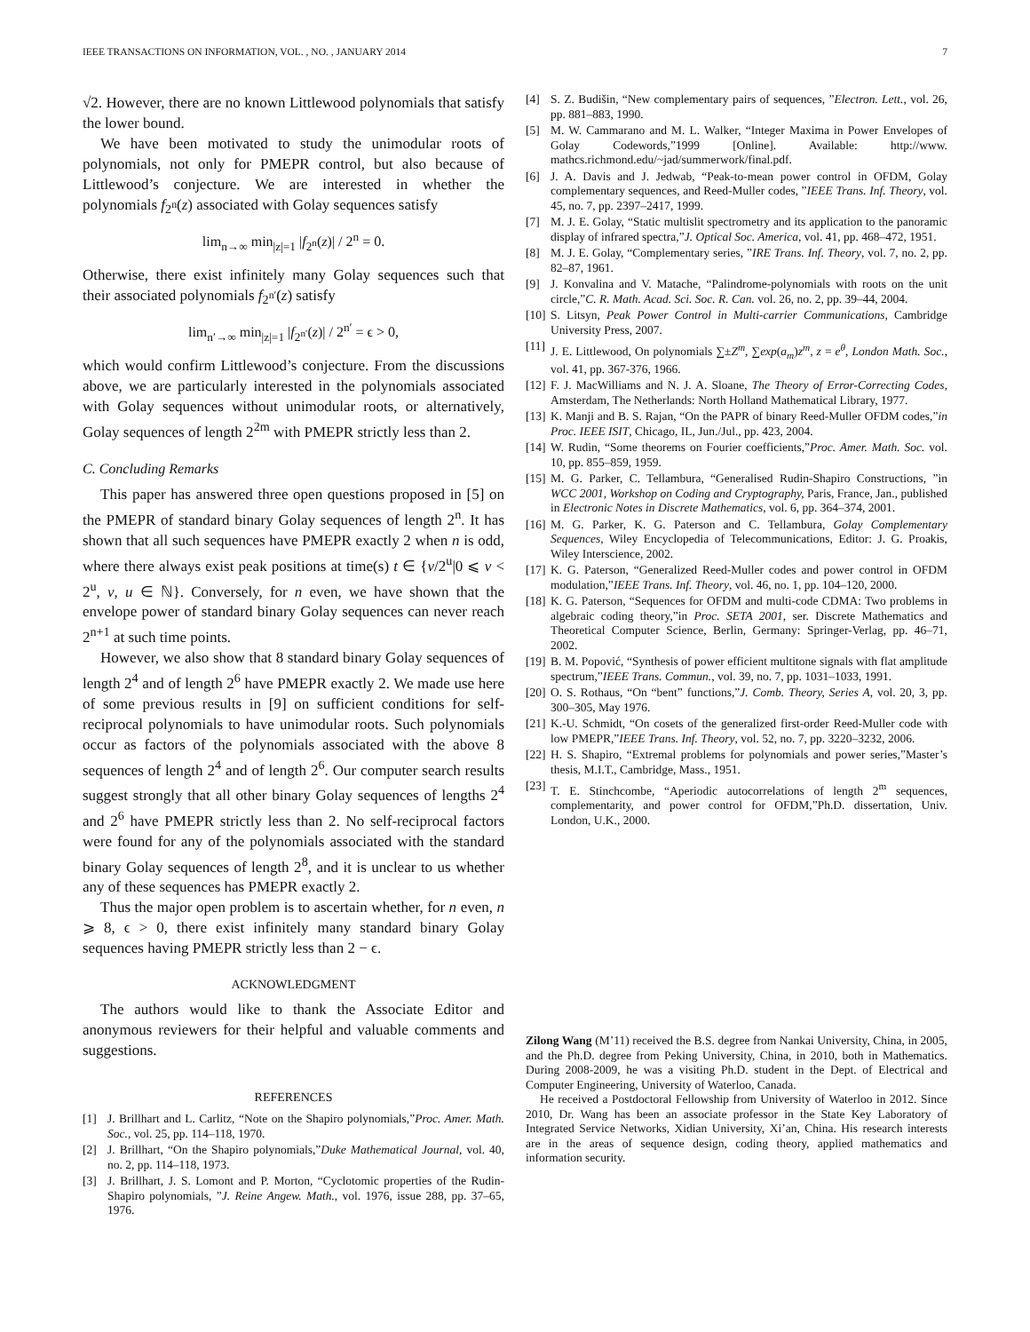IEEE TRANSACTIONS ON INFORMATION, VOL. , NO. , JANUARY 2014 7
√2. However, there are no known Littlewood polynomials that satisfy the lower bound.
We have been motivated to study the unimodular roots of polynomials, not only for PMEPR control, but also because of Littlewood’s conjecture. We are interested in whether the polynomials f<sub>2<sup>n</sup></sub>(z) associated with Golay sequences satisfy
lim<sub>n→∞</sub> min<sub>|z|=1</sub> |f<sub>2<sup>n</sup></sub>(z)| / 2<sup>n</sup> = 0.
Otherwise, there exist infinitely many Golay sequences such that their associated polynomials f<sub>2<sup>n′</sup></sub>(z) satisfy
lim<sub>n′→∞</sub> min<sub>|z|=1</sub> |f<sub>2<sup>n′</sup></sub>(z)| / 2<sup>n′</sup> = ϵ > 0,
which would confirm Littlewood’s conjecture. From the discussions above, we are particularly interested in the polynomials associated with Golay sequences without unimodular roots, or alternatively, Golay sequences of length 2<sup>2m</sup> with PMEPR strictly less than 2.
C. Concluding Remarks
This paper has answered three open questions proposed in [5] on the PMEPR of standard binary Golay sequences of length 2<sup>n</sup>. It has shown that all such sequences have PMEPR exactly 2 when n is odd, where there always exist peak positions at time(s) t ∈ {v/2<sup>u</sup>|0 ⩽ v < 2<sup>u</sup>, v, u ∈ ℕ}. Conversely, for n even, we have shown that the envelope power of standard binary Golay sequences can never reach 2<sup>n+1</sup> at such time points.
However, we also show that 8 standard binary Golay sequences of length 2<sup>4</sup> and of length 2<sup>6</sup> have PMEPR exactly 2. We made use here of some previous results in [9] on sufficient conditions for self-reciprocal polynomials to have unimodular roots. Such polynomials occur as factors of the polynomials associated with the above 8 sequences of length 2<sup>4</sup> and of length 2<sup>6</sup>. Our computer search results suggest strongly that all other binary Golay sequences of lengths 2<sup>4</sup> and 2<sup>6</sup> have PMEPR strictly less than 2. No self-reciprocal factors were found for any of the polynomials associated with the standard binary Golay sequences of length 2<sup>8</sup>, and it is unclear to us whether any of these sequences has PMEPR exactly 2.
Thus the major open problem is to ascertain whether, for n even, n ⩾ 8, ϵ > 0, there exist infinitely many standard binary Golay sequences having PMEPR strictly less than 2 − ϵ.
ACKNOWLEDGMENT
The authors would like to thank the Associate Editor and anonymous reviewers for their helpful and valuable comments and suggestions.
REFERENCES
[1] J. Brillhart and L. Carlitz, “Note on the Shapiro polynomials,”Proc. Amer. Math. Soc., vol. 25, pp. 114–118, 1970.
[2] J. Brillhart, “On the Shapiro polynomials,”Duke Mathematical Journal, vol. 40, no. 2, pp. 114–118, 1973.
[3] J. Brillhart, J. S. Lomont and P. Morton, “Cyclotomic properties of the Rudin-Shapiro polynomials, ”J. Reine Angew. Math., vol. 1976, issue 288, pp. 37–65, 1976.
[4] S. Z. Budišin, “New complementary pairs of sequences, ”Electron. Lett., vol. 26, pp. 881–883, 1990.
[5] M. W. Cammarano and M. L. Walker, “Integer Maxima in Power Envelopes of Golay Codewords,”1999 [Online]. Available: http://www. mathcs.richmond.edu/~jad/summerwork/final.pdf.
[6] J. A. Davis and J. Jedwab, “Peak-to-mean power control in OFDM, Golay complementary sequences, and Reed-Muller codes, ”IEEE Trans. Inf. Theory, vol. 45, no. 7, pp. 2397–2417, 1999.
[7] M. J. E. Golay, “Static multislit spectrometry and its application to the panoramic display of infrared spectra,”J. Optical Soc. America, vol. 41, pp. 468–472, 1951.
[8] M. J. E. Golay, “Complementary series, ”IRE Trans. Inf. Theory, vol. 7, no. 2, pp. 82–87, 1961.
[9] J. Konvalina and V. Matache, “Palindrome-polynomials with roots on the unit circle,”C. R. Math. Acad. Sci. Soc. R. Can. vol. 26, no. 2, pp. 39–44, 2004.
[10] S. Litsyn, Peak Power Control in Multi-carrier Communications, Cambridge University Press, 2007.
[11] J. E. Littlewood, On polynomials ∑±Z<sup>m</sup>, ∑exp(a<sub>m</sub>)z<sup>m</sup>, z = e<sup>θ</sup>, London Math. Soc., vol. 41, pp. 367-376, 1966.
[12] F. J. MacWilliams and N. J. A. Sloane, The Theory of Error-Correcting Codes, Amsterdam, The Netherlands: North Holland Mathematical Library, 1977.
[13] K. Manji and B. S. Rajan, “On the PAPR of binary Reed-Muller OFDM codes,”in Proc. IEEE ISIT, Chicago, IL, Jun./Jul., pp. 423, 2004.
[14] W. Rudin, “Some theorems on Fourier coefficients,”Proc. Amer. Math. Soc. vol. 10, pp. 855–859, 1959.
[15] M. G. Parker, C. Tellambura, “Generalised Rudin-Shapiro Constructions, ”in WCC 2001, Workshop on Coding and Cryptography, Paris, France, Jan., published in Electronic Notes in Discrete Mathematics, vol. 6, pp. 364–374, 2001.
[16] M. G. Parker, K. G. Paterson and C. Tellambura, Golay Complementary Sequences, Wiley Encyclopedia of Telecommunications, Editor: J. G. Proakis, Wiley Interscience, 2002.
[17] K. G. Paterson, “Generalized Reed-Muller codes and power control in OFDM modulation,”IEEE Trans. Inf. Theory, vol. 46, no. 1, pp. 104–120, 2000.
[18] K. G. Paterson, “Sequences for OFDM and multi-code CDMA: Two problems in algebraic coding theory,”in Proc. SETA 2001, ser. Discrete Mathematics and Theoretical Computer Science, Berlin, Germany: Springer-Verlag, pp. 46–71, 2002.
[19] B. M. Popović, “Synthesis of power efficient multitone signals with flat amplitude spectrum,”IEEE Trans. Commun., vol. 39, no. 7, pp. 1031–1033, 1991.
[20] O. S. Rothaus, “On “bent” functions,”J. Comb. Theory, Series A, vol. 20, 3, pp. 300–305, May 1976.
[21] K.-U. Schmidt, “On cosets of the generalized first-order Reed-Muller code with low PMEPR,”IEEE Trans. Inf. Theory, vol. 52, no. 7, pp. 3220–3232, 2006.
[22] H. S. Shapiro, “Extremal problems for polynomials and power series,”Master’s thesis, M.I.T., Cambridge, Mass., 1951.
[23] T. E. Stinchcombe, “Aperiodic autocorrelations of length 2<sup>m</sup> sequences, complementarity, and power control for OFDM,”Ph.D. dissertation, Univ. London, U.K., 2000.
Zilong Wang (M’11) received the B.S. degree from Nankai University, China, in 2005, and the Ph.D. degree from Peking University, China, in 2010, both in Mathematics. During 2008-2009, he was a visiting Ph.D. student in the Dept. of Electrical and Computer Engineering, University of Waterloo, Canada.
He received a Postdoctoral Fellowship from University of Waterloo in 2012. Since 2010, Dr. Wang has been an associate professor in the State Key Laboratory of Integrated Service Networks, Xidian University, Xi’an, China. His research interests are in the areas of sequence design, coding theory, applied mathematics and information security.